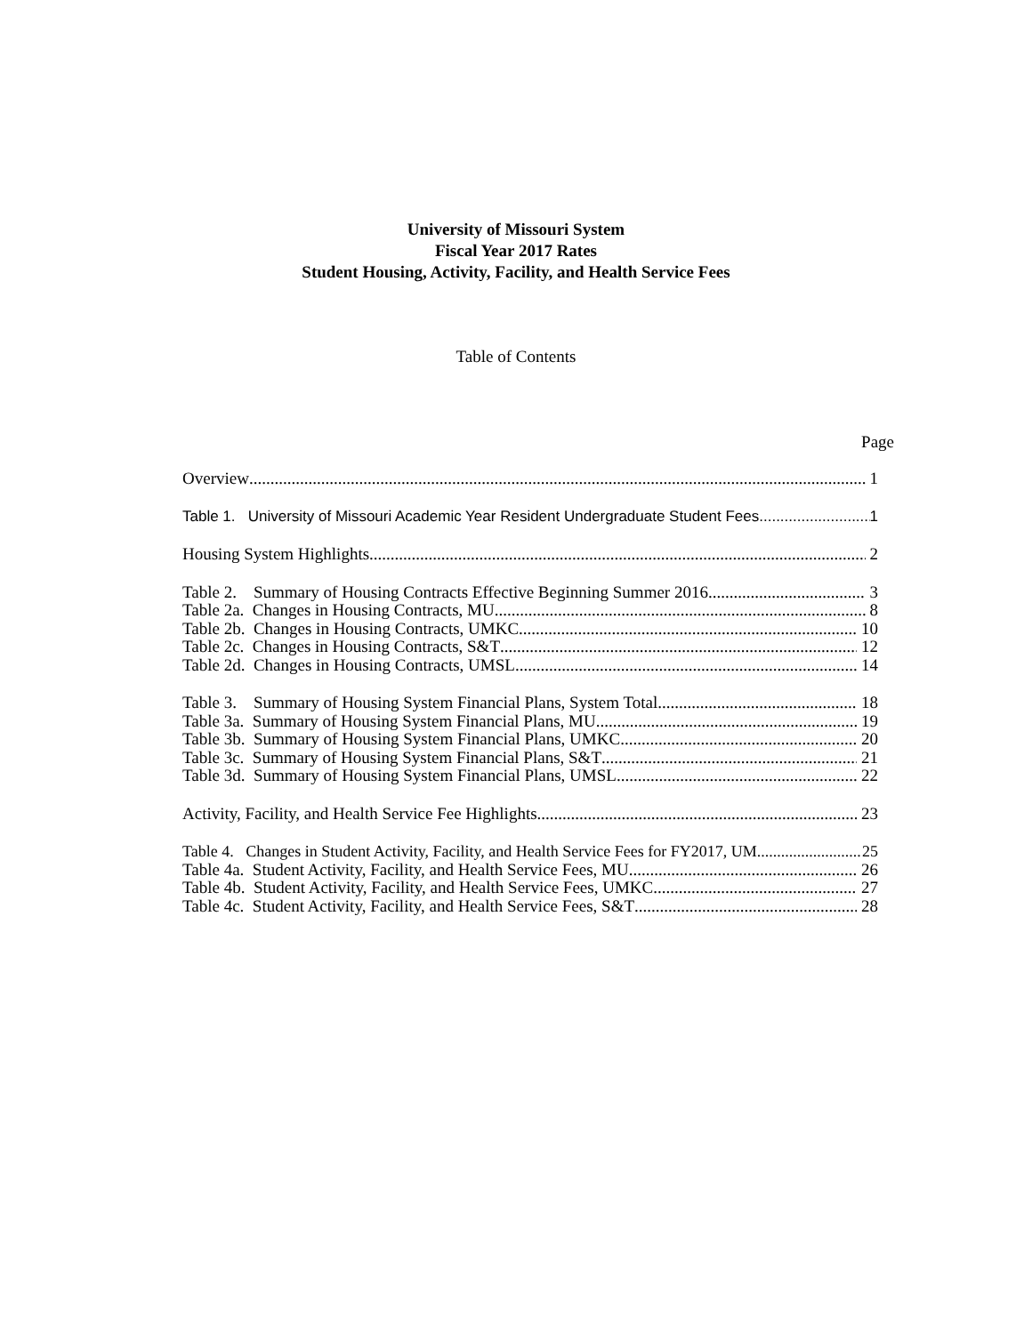University of Missouri System
Fiscal Year 2017 Rates
Student Housing, Activity, Facility, and Health Service Fees
Table of Contents
Page
Overview 1
Table 1. University of Missouri Academic Year Resident Undergraduate Student Fees 1
Housing System Highlights 2
Table 2. Summary of Housing Contracts Effective Beginning Summer 2016 3
Table 2a. Changes in Housing Contracts, MU 8
Table 2b. Changes in Housing Contracts, UMKC 10
Table 2c. Changes in Housing Contracts, S&T 12
Table 2d. Changes in Housing Contracts, UMSL 14
Table 3. Summary of Housing System Financial Plans, System Total 18
Table 3a. Summary of Housing System Financial Plans, MU 19
Table 3b. Summary of Housing System Financial Plans, UMKC 20
Table 3c. Summary of Housing System Financial Plans, S&T 21
Table 3d. Summary of Housing System Financial Plans, UMSL 22
Activity, Facility, and Health Service Fee Highlights 23
Table 4. Changes in Student Activity, Facility, and Health Service Fees for FY2017, UM 25
Table 4a. Student Activity, Facility, and Health Service Fees, MU 26
Table 4b. Student Activity, Facility, and Health Service Fees, UMKC 27
Table 4c. Student Activity, Facility, and Health Service Fees, S&T 28